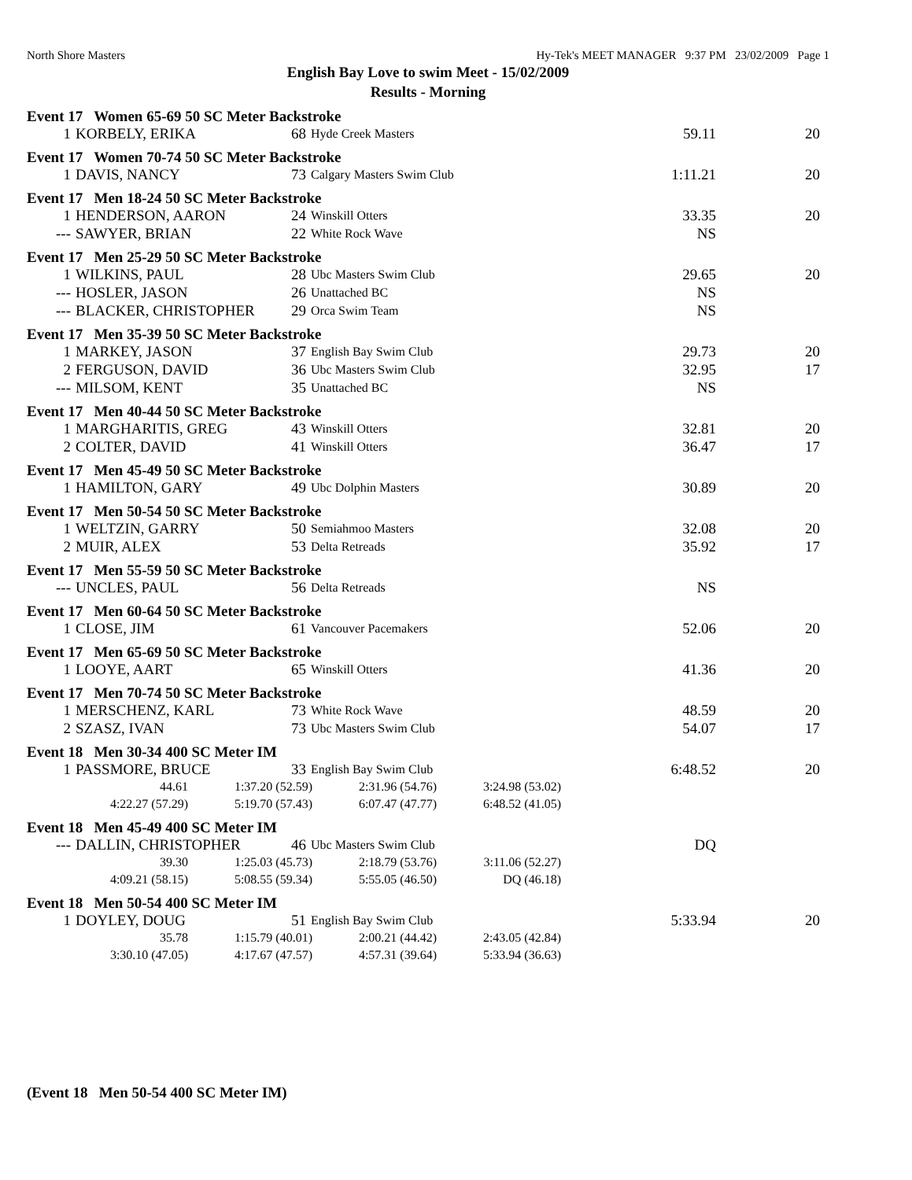North Shore Masters Hy-Tek's MEET MANAGER 9:37 PM 23/02/2009 Page 1
English Bay Love to swim Meet - 15/02/2009
Results - Morning
Event 17 Women 65-69 50 SC Meter Backstroke
| 1 | KORBELY, ERIKA | 68 | Hyde Creek Masters | 59.11 | 20 |
Event 17 Women 70-74 50 SC Meter Backstroke
| 1 | DAVIS, NANCY | 73 | Calgary Masters Swim Club | 1:11.21 | 20 |
Event 17 Men 18-24 50 SC Meter Backstroke
| 1 | HENDERSON, AARON | 24 | Winskill Otters | 33.35 | 20 |
| --- | SAWYER, BRIAN | 22 | White Rock Wave | NS | |
Event 17 Men 25-29 50 SC Meter Backstroke
| 1 | WILKINS, PAUL | 28 | Ubc Masters Swim Club | 29.65 | 20 |
| --- | HOSLER, JASON | 26 | Unattached BC | NS | |
| --- | BLACKER, CHRISTOPHER | 29 | Orca Swim Team | NS | |
Event 17 Men 35-39 50 SC Meter Backstroke
| 1 | MARKEY, JASON | 37 | English Bay Swim Club | 29.73 | 20 |
| 2 | FERGUSON, DAVID | 36 | Ubc Masters Swim Club | 32.95 | 17 |
| --- | MILSOM, KENT | 35 | Unattached BC | NS | |
Event 17 Men 40-44 50 SC Meter Backstroke
| 1 | MARGHARITIS, GREG | 43 | Winskill Otters | 32.81 | 20 |
| 2 | COLTER, DAVID | 41 | Winskill Otters | 36.47 | 17 |
Event 17 Men 45-49 50 SC Meter Backstroke
| 1 | HAMILTON, GARY | 49 | Ubc Dolphin Masters | 30.89 | 20 |
Event 17 Men 50-54 50 SC Meter Backstroke
| 1 | WELTZIN, GARRY | 50 | Semiahmoo Masters | 32.08 | 20 |
| 2 | MUIR, ALEX | 53 | Delta Retreads | 35.92 | 17 |
Event 17 Men 55-59 50 SC Meter Backstroke
| --- | UNCLES, PAUL | 56 | Delta Retreads | NS | |
Event 17 Men 60-64 50 SC Meter Backstroke
| 1 | CLOSE, JIM | 61 | Vancouver Pacemakers | 52.06 | 20 |
Event 17 Men 65-69 50 SC Meter Backstroke
| 1 | LOOYE, AART | 65 | Winskill Otters | 41.36 | 20 |
Event 17 Men 70-74 50 SC Meter Backstroke
| 1 | MERSCHENZ, KARL | 73 | White Rock Wave | 48.59 | 20 |
| 2 | SZASZ, IVAN | 73 | Ubc Masters Swim Club | 54.07 | 17 |
Event 18 Men 30-34 400 SC Meter IM
| 1 | PASSMORE, BRUCE | 33 | English Bay Swim Club | 6:48.52 | 20 |
| 44.61 | 1:37.20 (52.59) | 2:31.96 (54.76) | 3:24.98 (53.02) |
| 4:22.27 (57.29) | 5:19.70 (57.43) | 6:07.47 (47.77) | 6:48.52 (41.05) |
Event 18 Men 45-49 400 SC Meter IM
| --- | DALLIN, CHRISTOPHER | 46 | Ubc Masters Swim Club | DQ | |
| 39.30 | 1:25.03 (45.73) | 2:18.79 (53.76) | 3:11.06 (52.27) |
| 4:09.21 (58.15) | 5:08.55 (59.34) | 5:55.05 (46.50) | DQ (46.18) |
Event 18 Men 50-54 400 SC Meter IM
| 1 | DOYLEY, DOUG | 51 | English Bay Swim Club | 5:33.94 | 20 |
| 35.78 | 1:15.79 (40.01) | 2:00.21 (44.42) | 2:43.05 (42.84) |
| 3:30.10 (47.05) | 4:17.67 (47.57) | 4:57.31 (39.64) | 5:33.94 (36.63) |
(Event 18 Men 50-54 400 SC Meter IM)